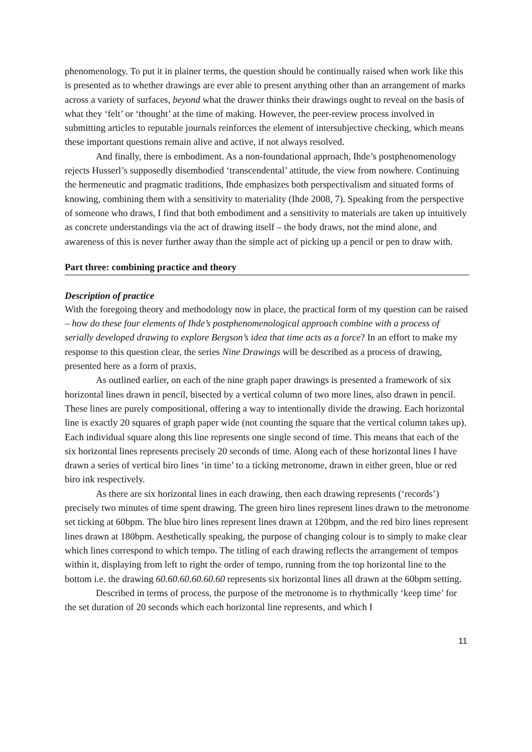phenomenology. To put it in plainer terms, the question should be continually raised when work like this is presented as to whether drawings are ever able to present anything other than an arrangement of marks across a variety of surfaces, beyond what the drawer thinks their drawings ought to reveal on the basis of what they ‘felt’ or ‘thought’ at the time of making. However, the peer-review process involved in submitting articles to reputable journals reinforces the element of intersubjective checking, which means these important questions remain alive and active, if not always resolved.
And finally, there is embodiment. As a non-foundational approach, Ihde’s postphenomenology rejects Husserl’s supposedly disembodied ‘transcendental’ attitude, the view from nowhere. Continuing the hermeneutic and pragmatic traditions, Ihde emphasizes both perspectivalism and situated forms of knowing, combining them with a sensitivity to materiality (Ihde 2008, 7). Speaking from the perspective of someone who draws, I find that both embodiment and a sensitivity to materials are taken up intuitively as concrete understandings via the act of drawing itself – the body draws, not the mind alone, and awareness of this is never further away than the simple act of picking up a pencil or pen to draw with.
Part three: combining practice and theory
Description of practice
With the foregoing theory and methodology now in place, the practical form of my question can be raised – how do these four elements of Ihde’s postphenomenological approach combine with a process of serially developed drawing to explore Bergson’s idea that time acts as a force? In an effort to make my response to this question clear, the series Nine Drawings will be described as a process of drawing, presented here as a form of praxis.
As outlined earlier, on each of the nine graph paper drawings is presented a framework of six horizontal lines drawn in pencil, bisected by a vertical column of two more lines, also drawn in pencil. These lines are purely compositional, offering a way to intentionally divide the drawing. Each horizontal line is exactly 20 squares of graph paper wide (not counting the square that the vertical column takes up). Each individual square along this line represents one single second of time. This means that each of the six horizontal lines represents precisely 20 seconds of time. Along each of these horizontal lines I have drawn a series of vertical biro lines ‘in time’ to a ticking metronome, drawn in either green, blue or red biro ink respectively.
As there are six horizontal lines in each drawing, then each drawing represents (‘records’) precisely two minutes of time spent drawing. The green biro lines represent lines drawn to the metronome set ticking at 60bpm. The blue biro lines represent lines drawn at 120bpm, and the red biro lines represent lines drawn at 180bpm. Aesthetically speaking, the purpose of changing colour is to simply to make clear which lines correspond to which tempo. The titling of each drawing reflects the arrangement of tempos within it, displaying from left to right the order of tempo, running from the top horizontal line to the bottom i.e. the drawing 60.60.60.60.60.60 represents six horizontal lines all drawn at the 60bpm setting.
Described in terms of process, the purpose of the metronome is to rhythmically ‘keep time’ for the set duration of 20 seconds which each horizontal line represents, and which I
11